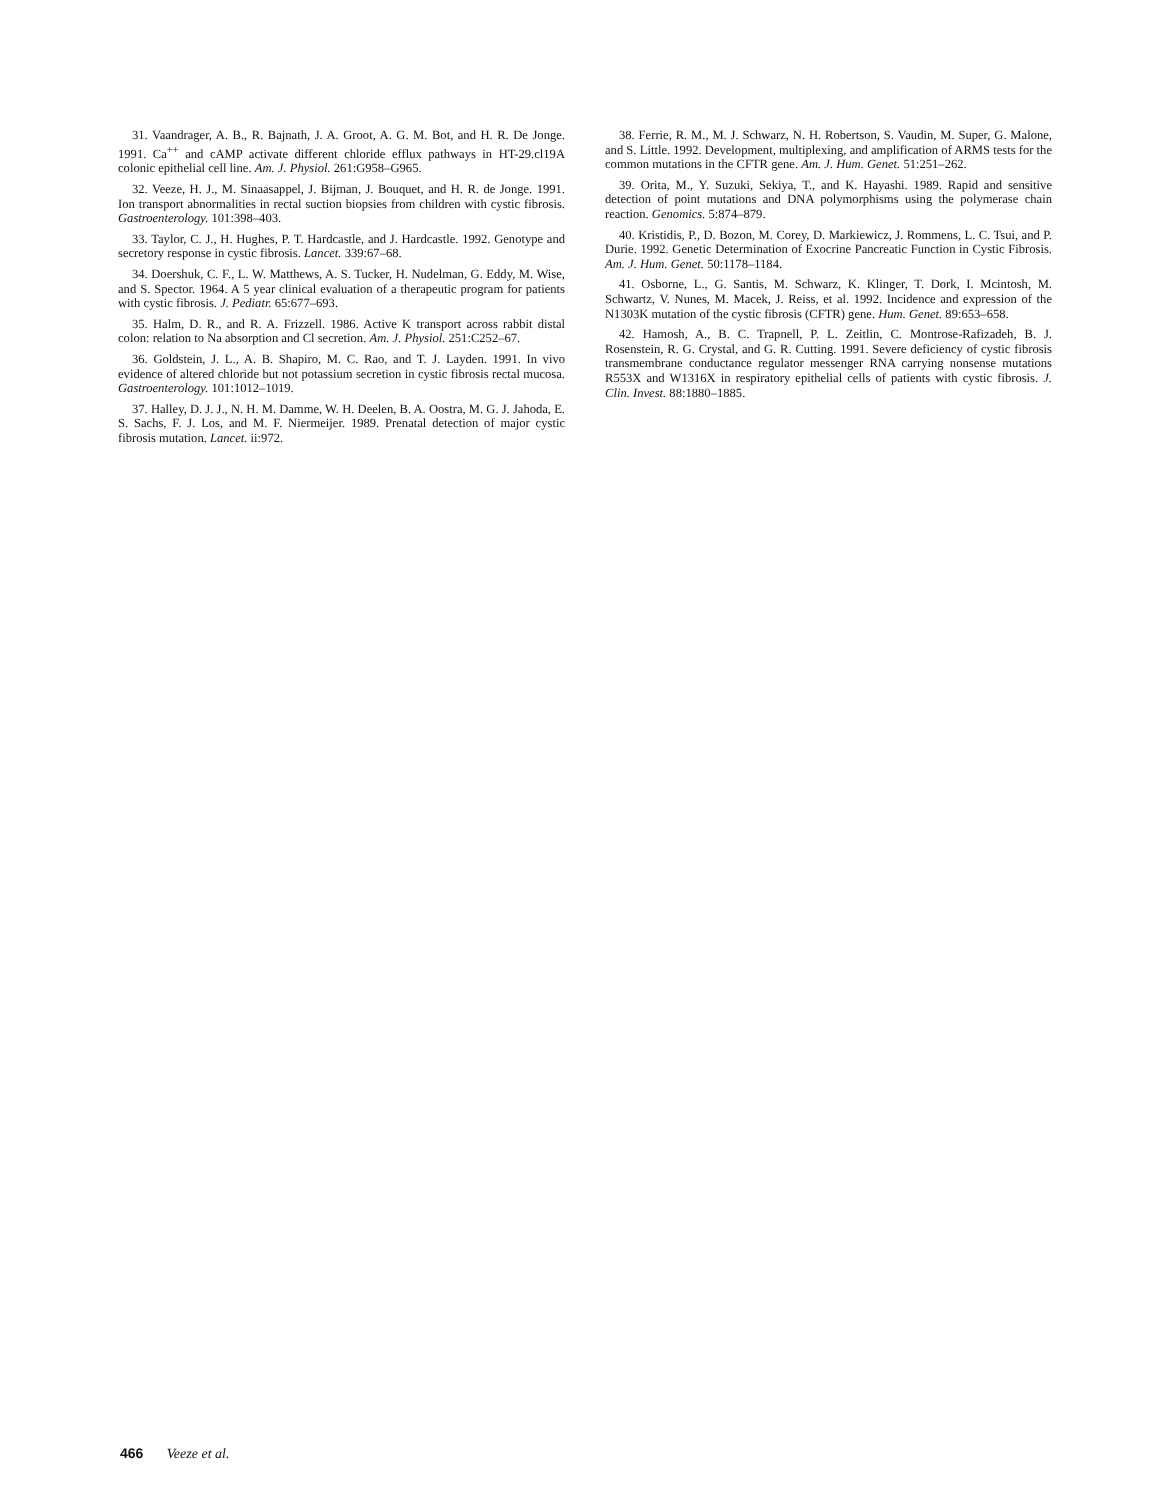31. Vaandrager, A. B., R. Bajnath, J. A. Groot, A. G. M. Bot, and H. R. De Jonge. 1991. Ca<sup>++</sup> and cAMP activate different chloride efflux pathways in HT-29.cl19A colonic epithelial cell line. Am. J. Physiol. 261:G958–G965.
32. Veeze, H. J., M. Sinaasappel, J. Bijman, J. Bouquet, and H. R. de Jonge. 1991. Ion transport abnormalities in rectal suction biopsies from children with cystic fibrosis. Gastroenterology. 101:398–403.
33. Taylor, C. J., H. Hughes, P. T. Hardcastle, and J. Hardcastle. 1992. Genotype and secretory response in cystic fibrosis. Lancet. 339:67–68.
34. Doershuk, C. F., L. W. Matthews, A. S. Tucker, H. Nudelman, G. Eddy, M. Wise, and S. Spector. 1964. A 5 year clinical evaluation of a therapeutic program for patients with cystic fibrosis. J. Pediatr. 65:677–693.
35. Halm, D. R., and R. A. Frizzell. 1986. Active K transport across rabbit distal colon: relation to Na absorption and Cl secretion. Am. J. Physiol. 251:C252–67.
36. Goldstein, J. L., A. B. Shapiro, M. C. Rao, and T. J. Layden. 1991. In vivo evidence of altered chloride but not potassium secretion in cystic fibrosis rectal mucosa. Gastroenterology. 101:1012–1019.
37. Halley, D. J. J., N. H. M. Damme, W. H. Deelen, B. A. Oostra, M. G. J. Jahoda, E. S. Sachs, F. J. Los, and M. F. Niermeijer. 1989. Prenatal detection of major cystic fibrosis mutation. Lancet. ii:972.
38. Ferrie, R. M., M. J. Schwarz, N. H. Robertson, S. Vaudin, M. Super, G. Malone, and S. Little. 1992. Development, multiplexing, and amplification of ARMS tests for the common mutations in the CFTR gene. Am. J. Hum. Genet. 51:251–262.
39. Orita, M., Y. Suzuki, Sekiya, T., and K. Hayashi. 1989. Rapid and sensitive detection of point mutations and DNA polymorphisms using the polymerase chain reaction. Genomics. 5:874–879.
40. Kristidis, P., D. Bozon, M. Corey, D. Markiewicz, J. Rommens, L. C. Tsui, and P. Durie. 1992. Genetic Determination of Exocrine Pancreatic Function in Cystic Fibrosis. Am. J. Hum. Genet. 50:1178–1184.
41. Osborne, L., G. Santis, M. Schwarz, K. Klinger, T. Dork, I. Mcintosh, M. Schwartz, V. Nunes, M. Macek, J. Reiss, et al. 1992. Incidence and expression of the N1303K mutation of the cystic fibrosis (CFTR) gene. Hum. Genet. 89:653–658.
42. Hamosh, A., B. C. Trapnell, P. L. Zeitlin, C. Montrose-Rafizadeh, B. J. Rosenstein, R. G. Crystal, and G. R. Cutting. 1991. Severe deficiency of cystic fibrosis transmembrane conductance regulator messenger RNA carrying nonsense mutations R553X and W1316X in respiratory epithelial cells of patients with cystic fibrosis. J. Clin. Invest. 88:1880–1885.
466 Veeze et al.